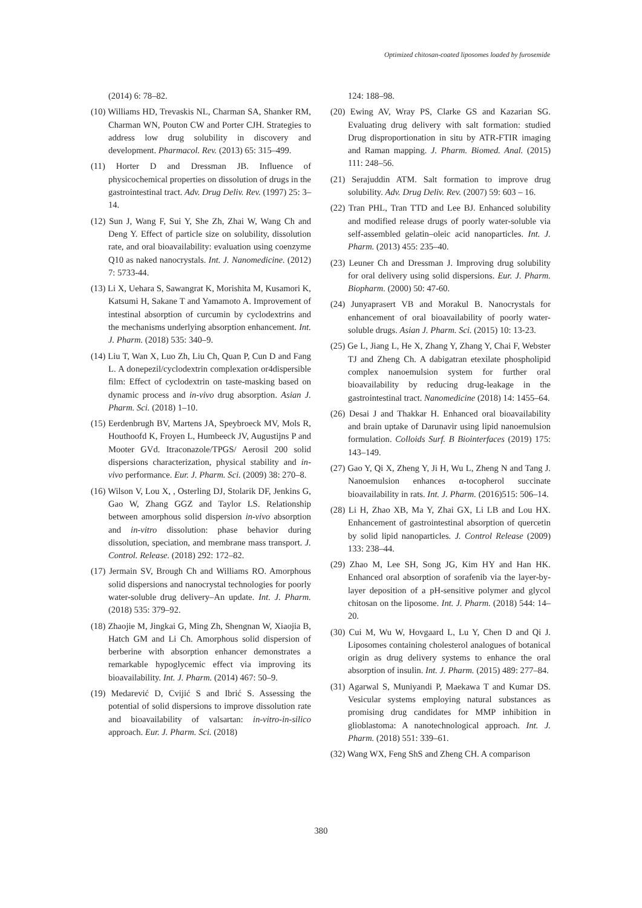Optimized chitosan-coated liposomes loaded by furosemide
(2014) 6: 78–82.
(10) Williams HD, Trevaskis NL, Charman SA, Shanker RM, Charman WN, Pouton CW and Porter CJH. Strategies to address low drug solubility in discovery and development. Pharmacol. Rev. (2013) 65: 315–499.
(11) Horter D and Dressman JB. Influence of physicochemical properties on dissolution of drugs in the gastrointestinal tract. Adv. Drug Deliv. Rev. (1997) 25: 3–14.
(12) Sun J, Wang F, Sui Y, She Zh, Zhai W, Wang Ch and Deng Y. Effect of particle size on solubility, dissolution rate, and oral bioavailability: evaluation using coenzyme Q10 as naked nanocrystals. Int. J. Nanomedicine. (2012) 7: 5733-44.
(13) Li X, Uehara S, Sawangrat K, Morishita M, Kusamori K, Katsumi H, Sakane T and Yamamoto A. Improvement of intestinal absorption of curcumin by cyclodextrins and the mechanisms underlying absorption enhancement. Int. J. Pharm. (2018) 535: 340–9.
(14) Liu T, Wan X, Luo Zh, Liu Ch, Quan P, Cun D and Fang L. A donepezil/cyclodextrin complexation or4dispersible film: Effect of cyclodextrin on taste-masking based on dynamic process and in-vivo drug absorption. Asian J. Pharm. Sci. (2018) 1–10.
(15) Eerdenbrugh BV, Martens JA, Speybroeck MV, Mols R, Houthoofd K, Froyen L, Humbeeck JV, Augustijns P and Mooter GVd. Itraconazole/TPGS/ Aerosil 200 solid dispersions characterization, physical stability and in-vivo performance. Eur. J. Pharm. Sci. (2009) 38: 270–8.
(16) Wilson V, Lou X, , Osterling DJ, Stolarik DF, Jenkins G, Gao W, Zhang GGZ and Taylor LS. Relationship between amorphous solid dispersion in-vivo absorption and in-vitro dissolution: phase behavior during dissolution, speciation, and membrane mass transport. J. Control. Release. (2018) 292: 172–82.
(17) Jermain SV, Brough Ch and Williams RO. Amorphous solid dispersions and nanocrystal technologies for poorly water-soluble drug delivery–An update. Int. J. Pharm. (2018) 535: 379–92.
(18) Zhaojie M, Jingkai G, Ming Zh, Shengnan W, Xiaojia B, Hatch GM and Li Ch. Amorphous solid dispersion of berberine with absorption enhancer demonstrates a remarkable hypoglycemic effect via improving its bioavailability. Int. J. Pharm. (2014) 467: 50–9.
(19) Medarević D, Cvijić S and Ibrić S. Assessing the potential of solid dispersions to improve dissolution rate and bioavailability of valsartan: in-vitro-in-silico approach. Eur. J. Pharm. Sci. (2018)
124: 188–98.
(20) Ewing AV, Wray PS, Clarke GS and Kazarian SG. Evaluating drug delivery with salt formation: studied Drug disproportionation in situ by ATR-FTIR imaging and Raman mapping. J. Pharm. Biomed. Anal. (2015) 111: 248–56.
(21) Serajuddin ATM. Salt formation to improve drug solubility. Adv. Drug Deliv. Rev. (2007) 59: 603 – 16.
(22) Tran PHL, Tran TTD and Lee BJ. Enhanced solubility and modified release drugs of poorly water-soluble via self-assembled gelatin–oleic acid nanoparticles. Int. J. Pharm. (2013) 455: 235–40.
(23) Leuner Ch and Dressman J. Improving drug solubility for oral delivery using solid dispersions. Eur. J. Pharm. Biopharm. (2000) 50: 47-60.
(24) Junyaprasert VB and Morakul B. Nanocrystals for enhancement of oral bioavailability of poorly water-soluble drugs. Asian J. Pharm. Sci. (2015) 10: 13-23.
(25) Ge L, Jiang L, He X, Zhang Y, Zhang Y, Chai F, Webster TJ and Zheng Ch. A dabigatran etexilate phospholipid complex nanoemulsion system for further oral bioavailability by reducing drug-leakage in the gastrointestinal tract. Nanomedicine (2018) 14: 1455–64.
(26) Desai J and Thakkar H. Enhanced oral bioavailability and brain uptake of Darunavir using lipid nanoemulsion formulation. Colloids Surf. B Biointerfaces (2019) 175: 143–149.
(27) Gao Y, Qi X, Zheng Y, Ji H, Wu L, Zheng N and Tang J. Nanoemulsion enhances α-tocopherol succinate bioavailability in rats. Int. J. Pharm. (2016)515: 506–14.
(28) Li H, Zhao XB, Ma Y, Zhai GX, Li LB and Lou HX. Enhancement of gastrointestinal absorption of quercetin by solid lipid nanoparticles. J. Control Release (2009) 133: 238–44.
(29) Zhao M, Lee SH, Song JG, Kim HY and Han HK. Enhanced oral absorption of sorafenib via the layer-by-layer deposition of a pH-sensitive polymer and glycol chitosan on the liposome. Int. J. Pharm. (2018) 544: 14–20.
(30) Cui M, Wu W, Hovgaard L, Lu Y, Chen D and Qi J. Liposomes containing cholesterol analogues of botanical origin as drug delivery systems to enhance the oral absorption of insulin. Int. J. Pharm. (2015) 489: 277–84.
(31) Agarwal S, Muniyandi P, Maekawa T and Kumar DS. Vesicular systems employing natural substances as promising drug candidates for MMP inhibition in glioblastoma: A nanotechnological approach. Int. J. Pharm. (2018) 551: 339–61.
(32) Wang WX, Feng ShS and Zheng CH. A comparison
380